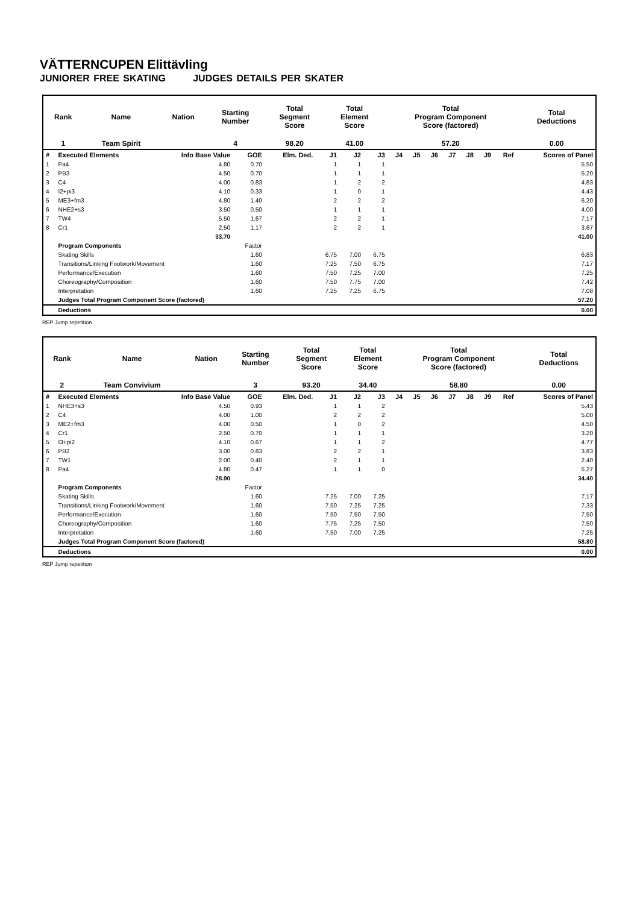VÄTTERNCUPEN Elittävling
JUNIORER FREE SKATING JUDGES DETAILS PER SKATER
| Rank | Name | Nation | Starting Number | Total Segment Score | Total Element Score | Total Program Component Score (factored) | Total Deductions |
| 1 | Team Spirit | | 4 | 98.20 | 41.00 | 57.20 | 0.00 |
| # | Executed Elements | Info Base Value | GOE | Elm. Ded. | J1 | J2 | J3 | J4 | J5 | J6 | J7 | J8 | J9 | Ref | Scores of Panel |
| --- | --- | --- | --- | --- | --- | --- | --- | --- | --- | --- | --- | --- | --- | --- | --- |
| 1 | Pa4 | 4.80 | 0.70 | | 1 | 1 | 1 | | | | | | | | 5.50 |
| 2 | PB3 | 4.50 | 0.70 | | 1 | 1 | 1 | | | | | | | | 5.20 |
| 3 | C4 | 4.00 | 0.83 | | 1 | 2 | 2 | | | | | | | | 4.83 |
| 4 | I2+pi3 | 4.10 | 0.33 | | 1 | 0 | 1 | | | | | | | | 4.43 |
| 5 | ME3+fm3 | 4.80 | 1.40 | | 2 | 2 | 2 | | | | | | | | 6.20 |
| 6 | NHE2+s3 | 3.50 | 0.50 | | 1 | 1 | 1 | | | | | | | | 4.00 |
| 7 | TW4 | 5.50 | 1.67 | | 2 | 2 | 1 | | | | | | | | 7.17 |
| 8 | Cr1 | 2.50 | 1.17 | | 2 | 2 | 1 | | | | | | | | 3.67 |
| | | 33.70 | | | | | | | | | | | | | 41.00 |
| | Program Components | | Factor | | | | | | | | | | | | |
| | Skating Skills | | 1.60 | | 6.75 | 7.00 | 6.75 | | | | | | | | 6.83 |
| | Transitions/Linking Footwork/Movement | | 1.60 | | 7.25 | 7.50 | 6.75 | | | | | | | | 7.17 |
| | Performance/Execution | | 1.60 | | 7.50 | 7.25 | 7.00 | | | | | | | | 7.25 |
| | Choreography/Composition | | 1.60 | | 7.50 | 7.75 | 7.00 | | | | | | | | 7.42 |
| | Interpretation | | 1.60 | | 7.25 | 7.25 | 6.75 | | | | | | | | 7.08 |
| | Judges Total Program Component Score (factored) | | | | | | | | | | | | | | 57.20 |
| | Deductions | | | | | | | | | | | | | | 0.00 |
REP Jump repetition
| Rank | Name | Nation | Starting Number | Total Segment Score | Total Element Score | Total Program Component Score (factored) | Total Deductions |
| 2 | Team Convivium | | 3 | 93.20 | 34.40 | 58.80 | 0.00 |
| # | Executed Elements | Info Base Value | GOE | Elm. Ded. | J1 | J2 | J3 | J4 | J5 | J6 | J7 | J8 | J9 | Ref | Scores of Panel |
| --- | --- | --- | --- | --- | --- | --- | --- | --- | --- | --- | --- | --- | --- | --- | --- |
| 1 | NHE3+s3 | 4.50 | 0.93 | | 1 | 1 | 2 | | | | | | | | 5.43 |
| 2 | C4 | 4.00 | 1.00 | | 2 | 2 | 2 | | | | | | | | 5.00 |
| 3 | ME2+fm3 | 4.00 | 0.50 | | 1 | 0 | 2 | | | | | | | | 4.50 |
| 4 | Cr1 | 2.50 | 0.70 | | 1 | 1 | 1 | | | | | | | | 3.20 |
| 5 | I3+pi2 | 4.10 | 0.67 | | 1 | 1 | 2 | | | | | | | | 4.77 |
| 6 | PB2 | 3.00 | 0.83 | | 2 | 2 | 1 | | | | | | | | 3.83 |
| 7 | TW1 | 2.00 | 0.40 | | 2 | 1 | 1 | | | | | | | | 2.40 |
| 8 | Pa4 | 4.80 | 0.47 | | 1 | 1 | 0 | | | | | | | | 5.27 |
| | | 28.90 | | | | | | | | | | | | | 34.40 |
| | Program Components | | Factor | | | | | | | | | | | | |
| | Skating Skills | | 1.60 | | 7.25 | 7.00 | 7.25 | | | | | | | | 7.17 |
| | Transitions/Linking Footwork/Movement | | 1.60 | | 7.50 | 7.25 | 7.25 | | | | | | | | 7.33 |
| | Performance/Execution | | 1.60 | | 7.50 | 7.50 | 7.50 | | | | | | | | 7.50 |
| | Choreography/Composition | | 1.60 | | 7.75 | 7.25 | 7.50 | | | | | | | | 7.50 |
| | Interpretation | | 1.60 | | 7.50 | 7.00 | 7.25 | | | | | | | | 7.25 |
| | Judges Total Program Component Score (factored) | | | | | | | | | | | | | | 58.80 |
| | Deductions | | | | | | | | | | | | | | 0.00 |
REP Jump repetition